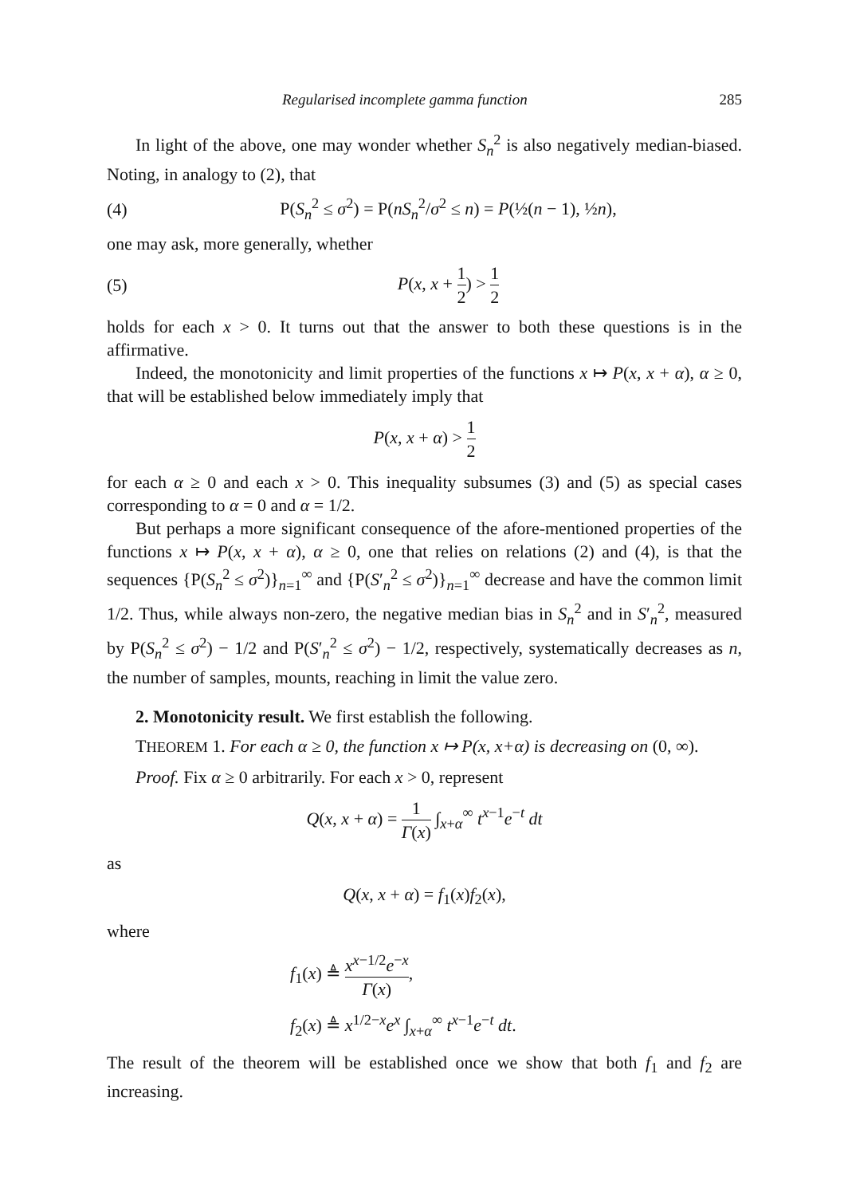Regularised incomplete gamma function 285
In light of the above, one may wonder whether S<sub>n</sub><sup>2</sup> is also negatively median-biased. Noting, in analogy to (2), that
(4) P(S<sub>n</sub><sup>2</sup> ≤ σ<sup>2</sup>) = P(nS<sub>n</sub><sup>2</sup>/σ<sup>2</sup> ≤ n) = P(½(n − 1), ½n),
one may ask, more generally, whether
(5) P(x, x + 1 2) > 1 2
holds for each x > 0. It turns out that the answer to both these questions is in the affirmative.
Indeed, the monotonicity and limit properties of the functions x ↦ P(x, x + α), α ≥ 0, that will be established below immediately imply that
P(x, x + α) > 1 2
for each α ≥ 0 and each x > 0. This inequality subsumes (3) and (5) as special cases corresponding to α = 0 and α = 1/2.
But perhaps a more significant consequence of the afore-mentioned properties of the functions x ↦ P(x, x + α), α ≥ 0, one that relies on relations (2) and (4), is that the sequences {P(S<sub>n</sub><sup>2</sup> ≤ σ<sup>2</sup>)}<sub>n=1</sub><sup>∞</sup> and {P(S′<sub>n</sub><sup>2</sup> ≤ σ<sup>2</sup>)}<sub>n=1</sub><sup>∞</sup> decrease and have the common limit 1/2. Thus, while always non-zero, the negative median bias in S<sub>n</sub><sup>2</sup> and in S′<sub>n</sub><sup>2</sup>, measured by P(S<sub>n</sub><sup>2</sup> ≤ σ<sup>2</sup>) − 1/2 and P(S′<sub>n</sub><sup>2</sup> ≤ σ<sup>2</sup>) − 1/2, respectively, systematically decreases as n, the number of samples, mounts, reaching in limit the value zero.
2. Monotonicity result. We first establish the following.
THEOREM 1. For each α ≥ 0, the function x ↦ P(x, x+α) is decreasing on (0, ∞).
Proof. Fix α ≥ 0 arbitrarily. For each x > 0, represent
Q(x, x + α) = 1 Γ(x) ∫<sub>x+α</sub><sup>∞</sup> t<sup>x−1</sup>e<sup>−t</sup> dt
as
Q(x, x + α) = f<sub>1</sub>(x)f<sub>2</sub>(x),
where
f<sub>1</sub>(x) ≜ x<sup>x−1/2</sup>e<sup>−x</sup> Γ(x),
f<sub>2</sub>(x) ≜ x<sup>1/2−x</sup>e<sup>x</sup> ∫<sub>x+α</sub><sup>∞</sup> t<sup>x−1</sup>e<sup>−t</sup> dt.
The result of the theorem will be established once we show that both f<sub>1</sub> and f<sub>2</sub> are increasing.